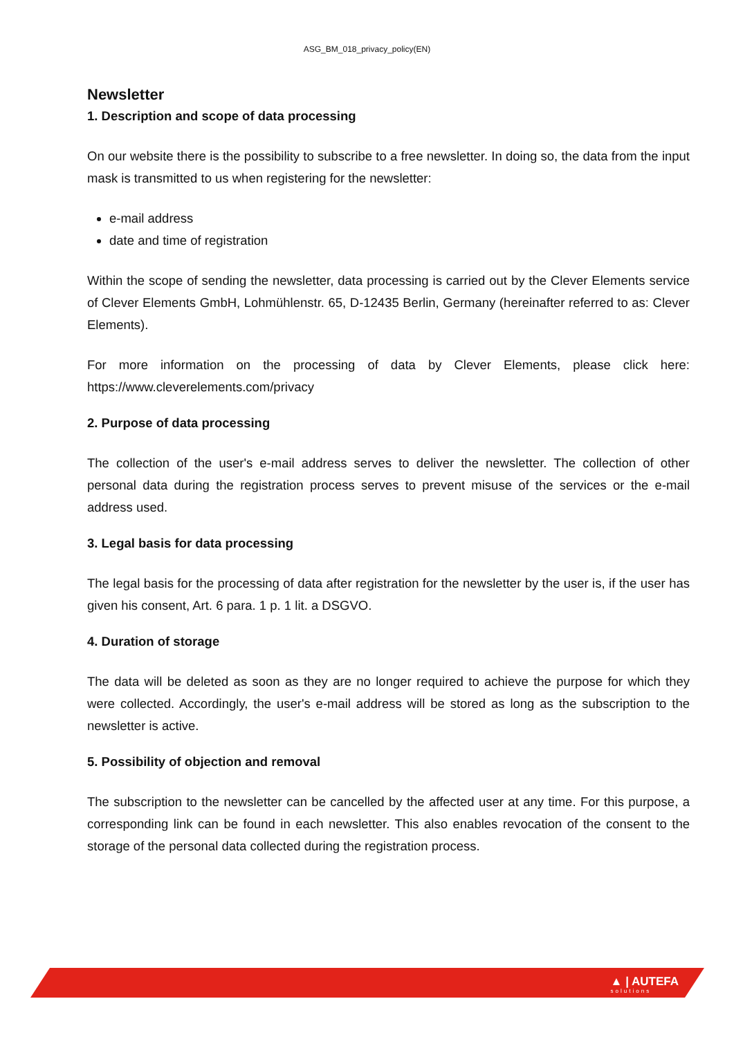ASG_BM_018_privacy_policy(EN)
Newsletter
1. Description and scope of data processing
On our website there is the possibility to subscribe to a free newsletter. In doing so, the data from the input mask is transmitted to us when registering for the newsletter:
e-mail address
date and time of registration
Within the scope of sending the newsletter, data processing is carried out by the Clever Elements service of Clever Elements GmbH, Lohmühlenstr. 65, D-12435 Berlin, Germany (hereinafter referred to as: Clever Elements).
For more information on the processing of data by Clever Elements, please click here: https://www.cleverelements.com/privacy
2. Purpose of data processing
The collection of the user's e-mail address serves to deliver the newsletter. The collection of other personal data during the registration process serves to prevent misuse of the services or the e-mail address used.
3. Legal basis for data processing
The legal basis for the processing of data after registration for the newsletter by the user is, if the user has given his consent, Art. 6 para. 1 p. 1 lit. a DSGVO.
4. Duration of storage
The data will be deleted as soon as they are no longer required to achieve the purpose for which they were collected. Accordingly, the user's e-mail address will be stored as long as the subscription to the newsletter is active.
5. Possibility of objection and removal
The subscription to the newsletter can be cancelled by the affected user at any time. For this purpose, a corresponding link can be found in each newsletter. This also enables revocation of the consent to the storage of the personal data collected during the registration process.
▲ | AUTEFA
solutions